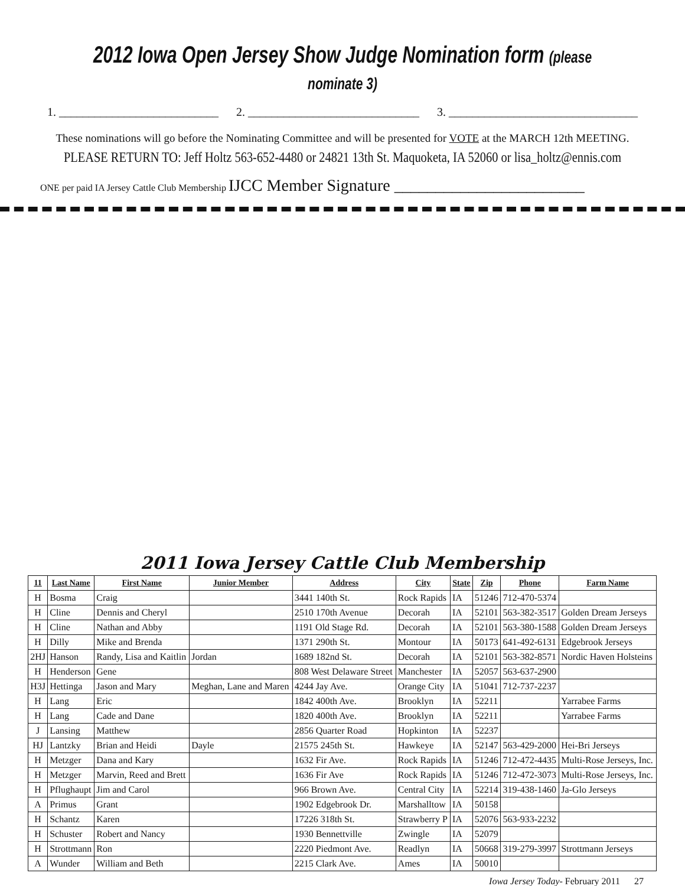2012 Iowa Open Jersey Show Judge Nomination form (please nominate 3)
1. ___________________________ 2. _____________________________ 3. ________________________________
These nominations will go before the Nominating Committee and will be presented for VOTE at the MARCH 12th MEETING.
PLEASE RETURN TO: Jeff Holtz 563-652-4480 or 24821 13th St. Maquoketa, IA 52060 or lisa_holtz@ennis.com
ONE per paid IA Jersey Cattle Club Membership IJCC Member Signature _______________________
2011 Iowa Jersey Cattle Club Membership
| 11 | Last Name | First Name | Junior Member | Address | City | State | Zip | Phone | Farm Name |
| --- | --- | --- | --- | --- | --- | --- | --- | --- | --- |
| H | Bosma | Craig | | 3441 140th St. | Rock Rapids | IA | 51246 | 712-470-5374 | |
| H | Cline | Dennis and Cheryl | | 2510 170th Avenue | Decorah | IA | 52101 | 563-382-3517 | Golden Dream Jerseys |
| H | Cline | Nathan and Abby | | 1191 Old Stage Rd. | Decorah | IA | 52101 | 563-380-1588 | Golden Dream Jerseys |
| H | Dilly | Mike and Brenda | | 1371 290th St. | Montour | IA | 50173 | 641-492-6131 | Edgebrook Jerseys |
| 2HJ | Hanson | Randy, Lisa and Kaitlin | Jordan | 1689 182nd St. | Decorah | IA | 52101 | 563-382-8571 | Nordic Haven Holsteins |
| H | Henderson | Gene | | 808 West Delaware Street | Manchester | IA | 52057 | 563-637-2900 | |
| H3J | Hettinga | Jason and Mary | Meghan, Lane and Maren | 4244 Jay Ave. | Orange City | IA | 51041 | 712-737-2237 | |
| H | Lang | Eric | | 1842 400th Ave. | Brooklyn | IA | 52211 | | Yarrabee Farms |
| H | Lang | Cade and Dane | | 1820 400th Ave. | Brooklyn | IA | 52211 | | Yarrabee Farms |
| J | Lansing | Matthew | | 2856 Quarter Road | Hopkinton | IA | 52237 | | |
| HJ | Lantzky | Brian and Heidi | Dayle | 21575 245th St. | Hawkeye | IA | 52147 | 563-429-2000 | Hei-Bri Jerseys |
| H | Metzger | Dana and Kary | | 1632 Fir Ave. | Rock Rapids | IA | 51246 | 712-472-4435 | Multi-Rose Jerseys, Inc. |
| H | Metzger | Marvin, Reed and Brett | | 1636 Fir Ave | Rock Rapids | IA | 51246 | 712-472-3073 | Multi-Rose Jerseys, Inc. |
| H | Pflughaupt | Jim and Carol | | 966 Brown Ave. | Central City | IA | 52214 | 319-438-1460 | Ja-Glo Jerseys |
| A | Primus | Grant | | 1902 Edgebrook Dr. | Marshalltow | IA | 50158 | | |
| H | Schantz | Karen | | 17226 318th St. | Strawberry P | IA | 52076 | 563-933-2232 | |
| H | Schuster | Robert and Nancy | | 1930 Bennettville | Zwingle | IA | 52079 | | |
| H | Strottmann | Ron | | 2220 Piedmont Ave. | Readlyn | IA | 50668 | 319-279-3997 | Strottmann Jerseys |
| A | Wunder | William and Beth | | 2215 Clark Ave. | Ames | IA | 50010 | | |
Iowa Jersey Today- February 2011 27